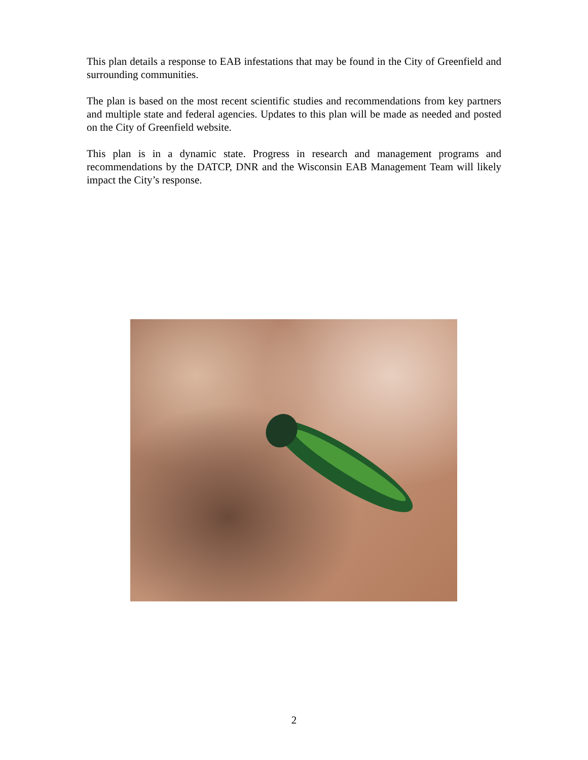This plan details a response to EAB infestations that may be found in the City of Greenfield and surrounding communities.
The plan is based on the most recent scientific studies and recommendations from key partners and multiple state and federal agencies. Updates to this plan will be made as needed and posted on the City of Greenfield website.
This plan is in a dynamic state. Progress in research and management programs and recommendations by the DATCP, DNR and the Wisconsin EAB Management Team will likely impact the City’s response.
2